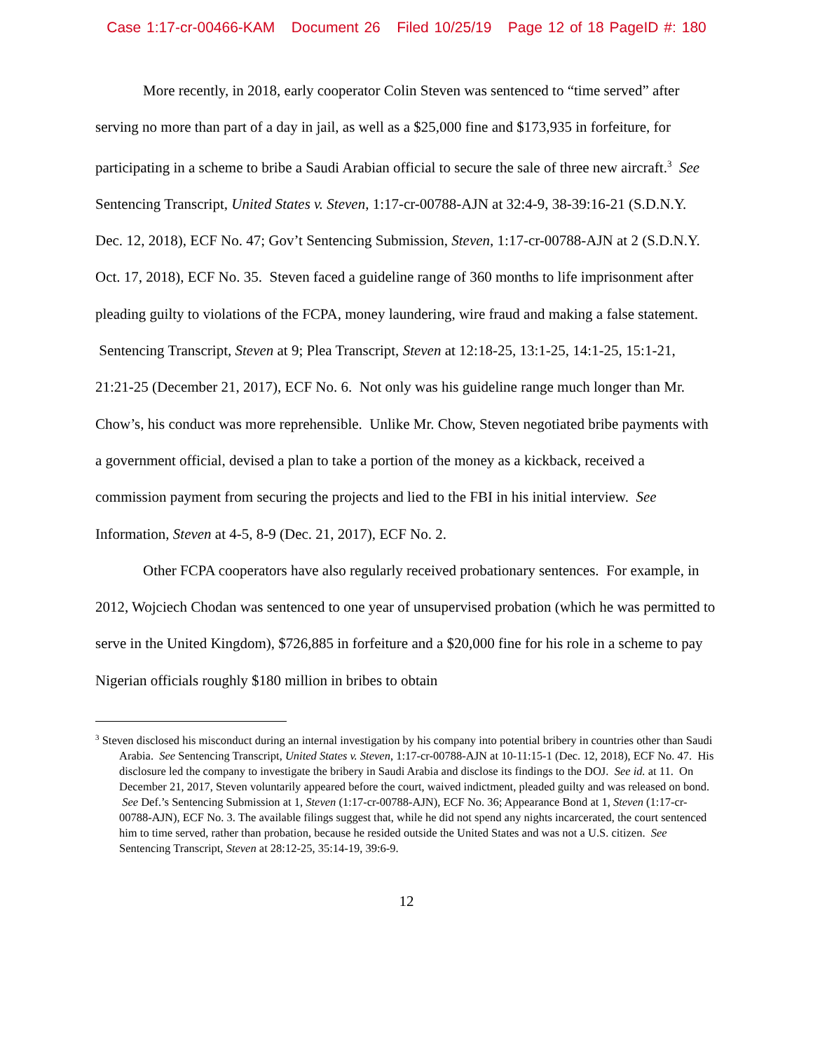Case 1:17-cr-00466-KAM Document 26 Filed 10/25/19 Page 12 of 18 PageID #: 180
More recently, in 2018, early cooperator Colin Steven was sentenced to “time served” after serving no more than part of a day in jail, as well as a $25,000 fine and $173,935 in forfeiture, for participating in a scheme to bribe a Saudi Arabian official to secure the sale of three new aircraft.<sup>3</sup> See Sentencing Transcript, United States v. Steven, 1:17-cr-00788-AJN at 32:4-9, 38-39:16-21 (S.D.N.Y. Dec. 12, 2018), ECF No. 47; Gov’t Sentencing Submission, Steven, 1:17-cr-00788-AJN at 2 (S.D.N.Y. Oct. 17, 2018), ECF No. 35. Steven faced a guideline range of 360 months to life imprisonment after pleading guilty to violations of the FCPA, money laundering, wire fraud and making a false statement. Sentencing Transcript, Steven at 9; Plea Transcript, Steven at 12:18-25, 13:1-25, 14:1-25, 15:1-21, 21:21-25 (December 21, 2017), ECF No. 6. Not only was his guideline range much longer than Mr. Chow’s, his conduct was more reprehensible. Unlike Mr. Chow, Steven negotiated bribe payments with a government official, devised a plan to take a portion of the money as a kickback, received a commission payment from securing the projects and lied to the FBI in his initial interview. See Information, Steven at 4-5, 8-9 (Dec. 21, 2017), ECF No. 2.
Other FCPA cooperators have also regularly received probationary sentences. For example, in 2012, Wojciech Chodan was sentenced to one year of unsupervised probation (which he was permitted to serve in the United Kingdom), $726,885 in forfeiture and a $20,000 fine for his role in a scheme to pay Nigerian officials roughly $180 million in bribes to obtain
<sup>3</sup> Steven disclosed his misconduct during an internal investigation by his company into potential bribery in countries other than Saudi Arabia. See Sentencing Transcript, United States v. Steven, 1:17-cr-00788-AJN at 10-11:15-1 (Dec. 12, 2018), ECF No. 47. His disclosure led the company to investigate the bribery in Saudi Arabia and disclose its findings to the DOJ. See id. at 11. On December 21, 2017, Steven voluntarily appeared before the court, waived indictment, pleaded guilty and was released on bond. See Def.’s Sentencing Submission at 1, Steven (1:17-cr-00788-AJN), ECF No. 36; Appearance Bond at 1, Steven (1:17-cr-00788-AJN), ECF No. 3. The available filings suggest that, while he did not spend any nights incarcerated, the court sentenced him to time served, rather than probation, because he resided outside the United States and was not a U.S. citizen. See Sentencing Transcript, Steven at 28:12-25, 35:14-19, 39:6-9.
12